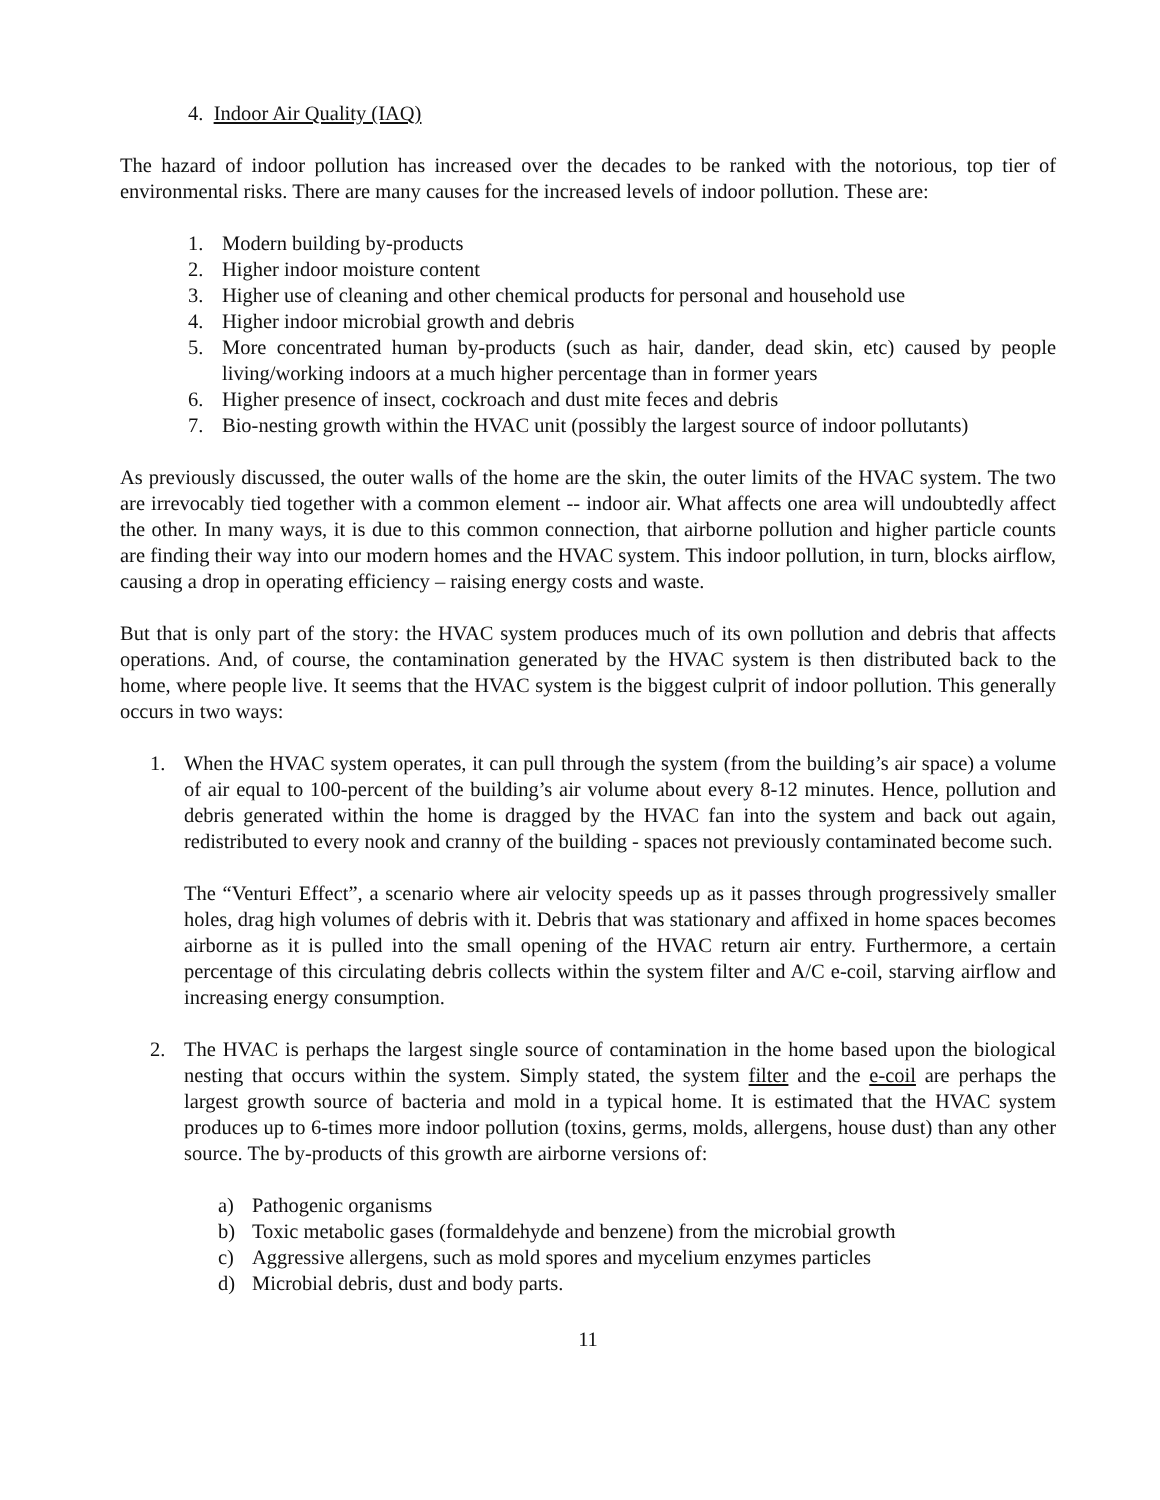4. Indoor Air Quality (IAQ)
The hazard of indoor pollution has increased over the decades to be ranked with the notorious, top tier of environmental risks. There are many causes for the increased levels of indoor pollution. These are:
1. Modern building by-products
2. Higher indoor moisture content
3. Higher use of cleaning and other chemical products for personal and household use
4. Higher indoor microbial growth and debris
5. More concentrated human by-products (such as hair, dander, dead skin, etc) caused by people living/working indoors at a much higher percentage than in former years
6. Higher presence of insect, cockroach and dust mite feces and debris
7. Bio-nesting growth within the HVAC unit (possibly the largest source of indoor pollutants)
As previously discussed, the outer walls of the home are the skin, the outer limits of the HVAC system. The two are irrevocably tied together with a common element -- indoor air. What affects one area will undoubtedly affect the other. In many ways, it is due to this common connection, that airborne pollution and higher particle counts are finding their way into our modern homes and the HVAC system. This indoor pollution, in turn, blocks airflow, causing a drop in operating efficiency – raising energy costs and waste.
But that is only part of the story: the HVAC system produces much of its own pollution and debris that affects operations. And, of course, the contamination generated by the HVAC system is then distributed back to the home, where people live. It seems that the HVAC system is the biggest culprit of indoor pollution. This generally occurs in two ways:
1. When the HVAC system operates, it can pull through the system (from the building’s air space) a volume of air equal to 100-percent of the building’s air volume about every 8-12 minutes. Hence, pollution and debris generated within the home is dragged by the HVAC fan into the system and back out again, redistributed to every nook and cranny of the building - spaces not previously contaminated become such.
The “Venturi Effect”, a scenario where air velocity speeds up as it passes through progressively smaller holes, drag high volumes of debris with it. Debris that was stationary and affixed in home spaces becomes airborne as it is pulled into the small opening of the HVAC return air entry. Furthermore, a certain percentage of this circulating debris collects within the system filter and A/C e-coil, starving airflow and increasing energy consumption.
2. The HVAC is perhaps the largest single source of contamination in the home based upon the biological nesting that occurs within the system. Simply stated, the system filter and the e-coil are perhaps the largest growth source of bacteria and mold in a typical home. It is estimated that the HVAC system produces up to 6-times more indoor pollution (toxins, germs, molds, allergens, house dust) than any other source. The by-products of this growth are airborne versions of:
a) Pathogenic organisms
b) Toxic metabolic gases (formaldehyde and benzene) from the microbial growth
c) Aggressive allergens, such as mold spores and mycelium enzymes particles
d) Microbial debris, dust and body parts.
11